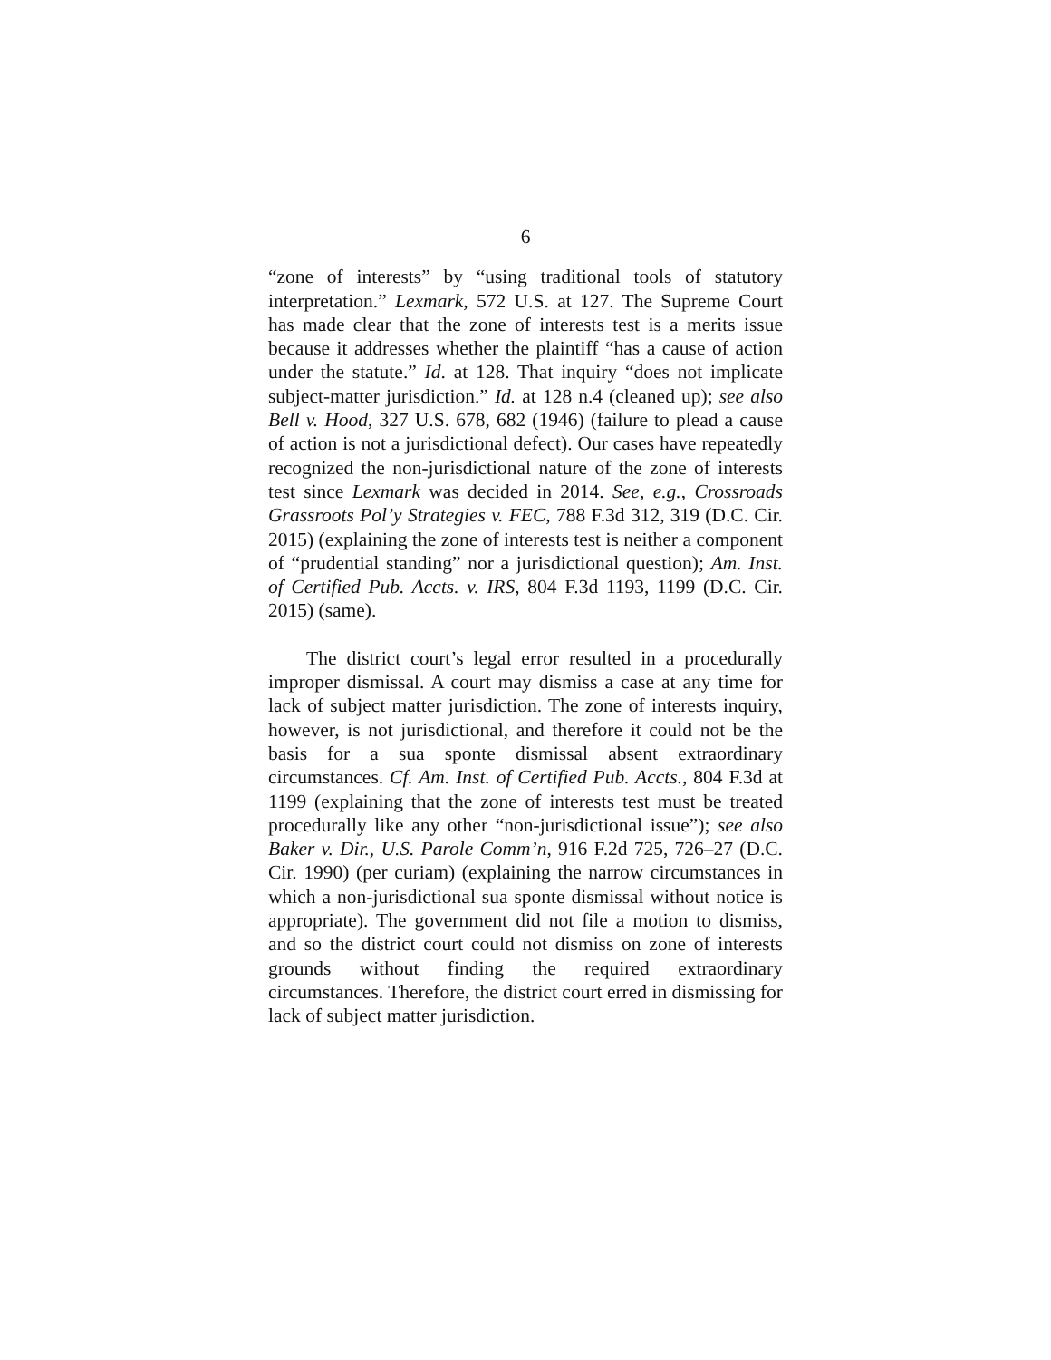6
“zone of interests” by “using traditional tools of statutory interpretation.” Lexmark, 572 U.S. at 127. The Supreme Court has made clear that the zone of interests test is a merits issue because it addresses whether the plaintiff “has a cause of action under the statute.” Id. at 128. That inquiry “does not implicate subject-matter jurisdiction.” Id. at 128 n.4 (cleaned up); see also Bell v. Hood, 327 U.S. 678, 682 (1946) (failure to plead a cause of action is not a jurisdictional defect). Our cases have repeatedly recognized the non-jurisdictional nature of the zone of interests test since Lexmark was decided in 2014. See, e.g., Crossroads Grassroots Pol’y Strategies v. FEC, 788 F.3d 312, 319 (D.C. Cir. 2015) (explaining the zone of interests test is neither a component of “prudential standing” nor a jurisdictional question); Am. Inst. of Certified Pub. Accts. v. IRS, 804 F.3d 1193, 1199 (D.C. Cir. 2015) (same).
The district court’s legal error resulted in a procedurally improper dismissal. A court may dismiss a case at any time for lack of subject matter jurisdiction. The zone of interests inquiry, however, is not jurisdictional, and therefore it could not be the basis for a sua sponte dismissal absent extraordinary circumstances. Cf. Am. Inst. of Certified Pub. Accts., 804 F.3d at 1199 (explaining that the zone of interests test must be treated procedurally like any other “non-jurisdictional issue”); see also Baker v. Dir., U.S. Parole Comm’n, 916 F.2d 725, 726–27 (D.C. Cir. 1990) (per curiam) (explaining the narrow circumstances in which a non-jurisdictional sua sponte dismissal without notice is appropriate). The government did not file a motion to dismiss, and so the district court could not dismiss on zone of interests grounds without finding the required extraordinary circumstances. Therefore, the district court erred in dismissing for lack of subject matter jurisdiction.